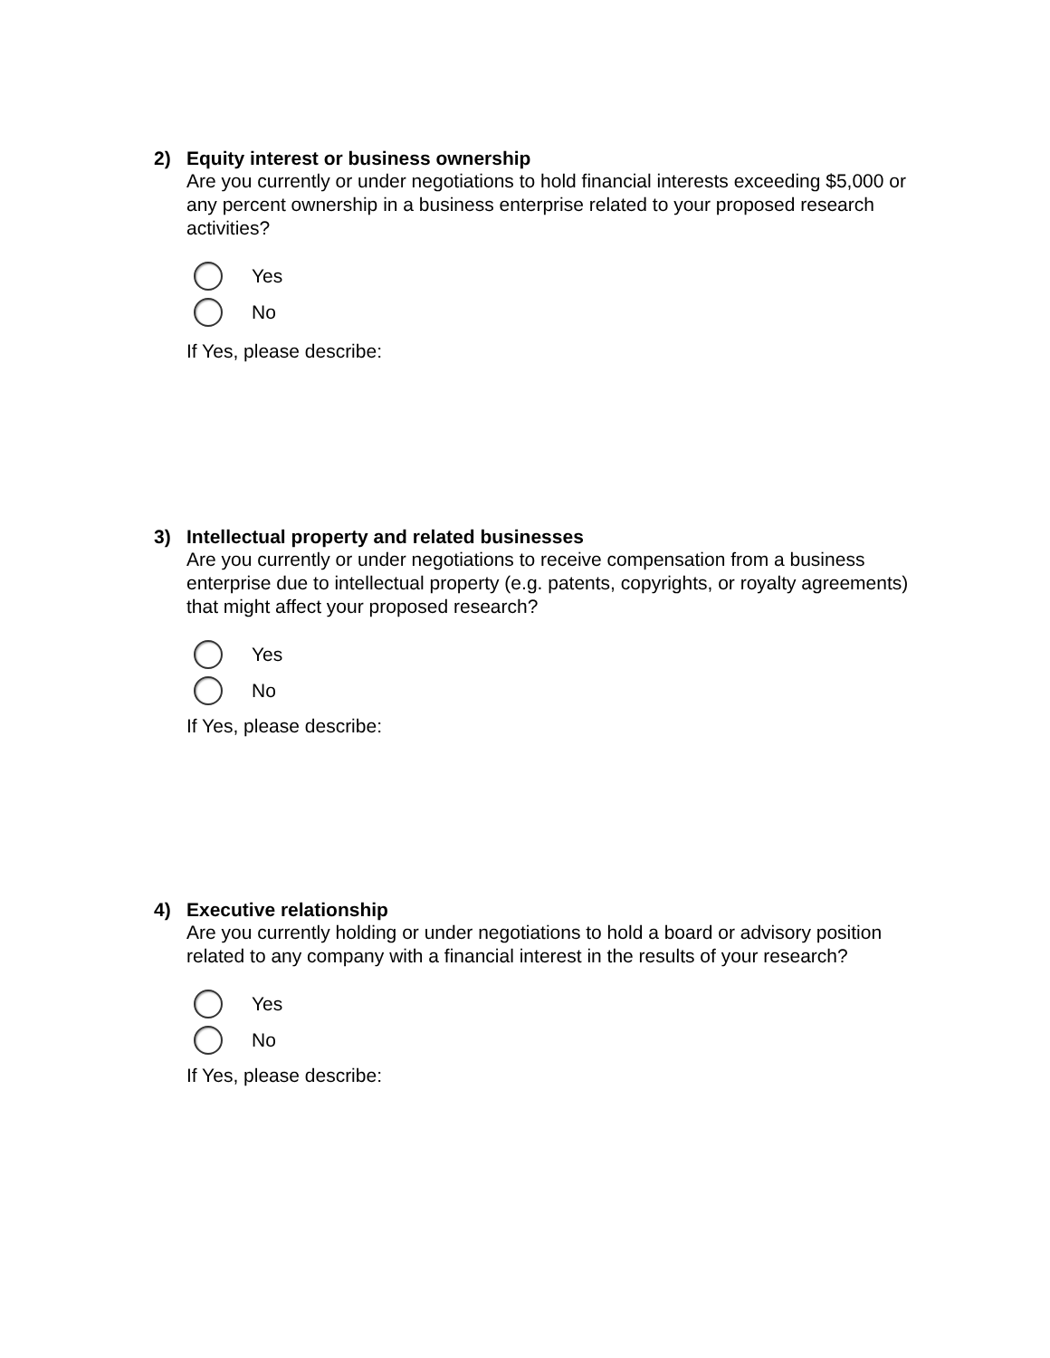2) Equity interest or business ownership
Are you currently or under negotiations to hold financial interests exceeding $5,000 or any percent ownership in a business enterprise related to your proposed research activities?
Yes
No
If Yes, please describe:
3) Intellectual property and related businesses
Are you currently or under negotiations to receive compensation from a business enterprise due to intellectual property (e.g. patents, copyrights, or royalty agreements) that might affect your proposed research?
Yes
No
If Yes, please describe:
4) Executive relationship
Are you currently holding or under negotiations to hold a board or advisory position related to any company with a financial interest in the results of your research?
Yes
No
If Yes, please describe: